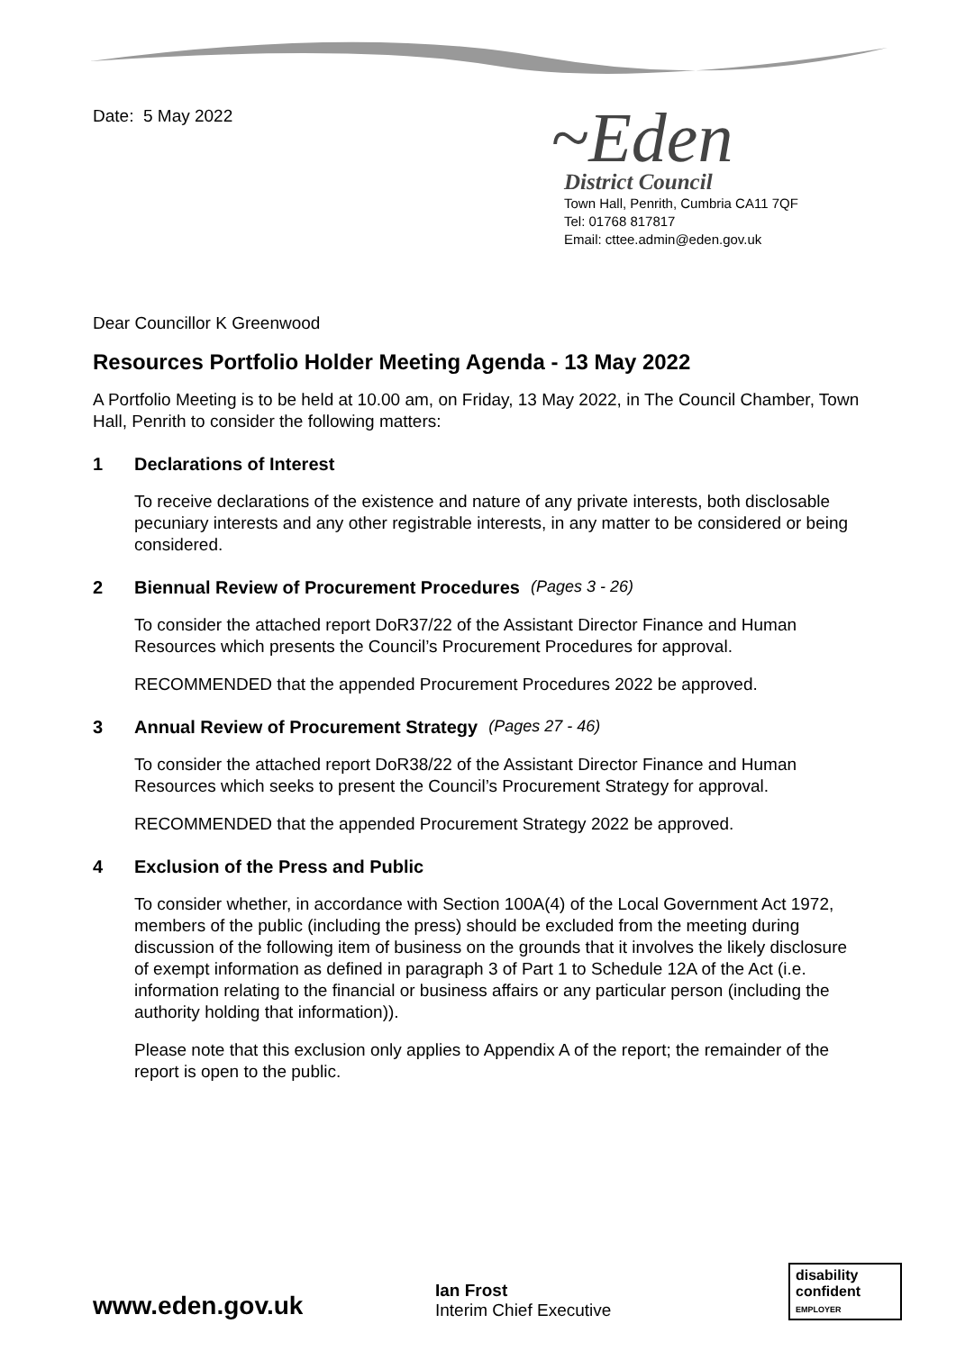Date: 5 May 2022
~Eden
District Council
Town Hall, Penrith, Cumbria CA11 7QF
Tel: 01768 817817
Email: cttee.admin@eden.gov.uk
Dear Councillor K Greenwood
Resources Portfolio Holder Meeting Agenda - 13 May 2022
A Portfolio Meeting is to be held at 10.00 am, on Friday, 13 May 2022, in The Council Chamber, Town Hall, Penrith to consider the following matters:
1 Declarations of Interest
To receive declarations of the existence and nature of any private interests, both disclosable pecuniary interests and any other registrable interests, in any matter to be considered or being considered.
2 Biennual Review of Procurement Procedures (Pages 3 - 26)
To consider the attached report DoR37/22 of the Assistant Director Finance and Human Resources which presents the Council’s Procurement Procedures for approval.
RECOMMENDED that the appended Procurement Procedures 2022 be approved.
3 Annual Review of Procurement Strategy (Pages 27 - 46)
To consider the attached report DoR38/22 of the Assistant Director Finance and Human Resources which seeks to present the Council’s Procurement Strategy for approval.
RECOMMENDED that the appended Procurement Strategy 2022 be approved.
4 Exclusion of the Press and Public
To consider whether, in accordance with Section 100A(4) of the Local Government Act 1972, members of the public (including the press) should be excluded from the meeting during discussion of the following item of business on the grounds that it involves the likely disclosure of exempt information as defined in paragraph 3 of Part 1 to Schedule 12A of the Act (i.e. information relating to the financial or business affairs or any particular person (including the authority holding that information)).
Please note that this exclusion only applies to Appendix A of the report; the remainder of the report is open to the public.
www.eden.gov.uk
Ian Frost
Interim Chief Executive
disability confident
EMPLOYER